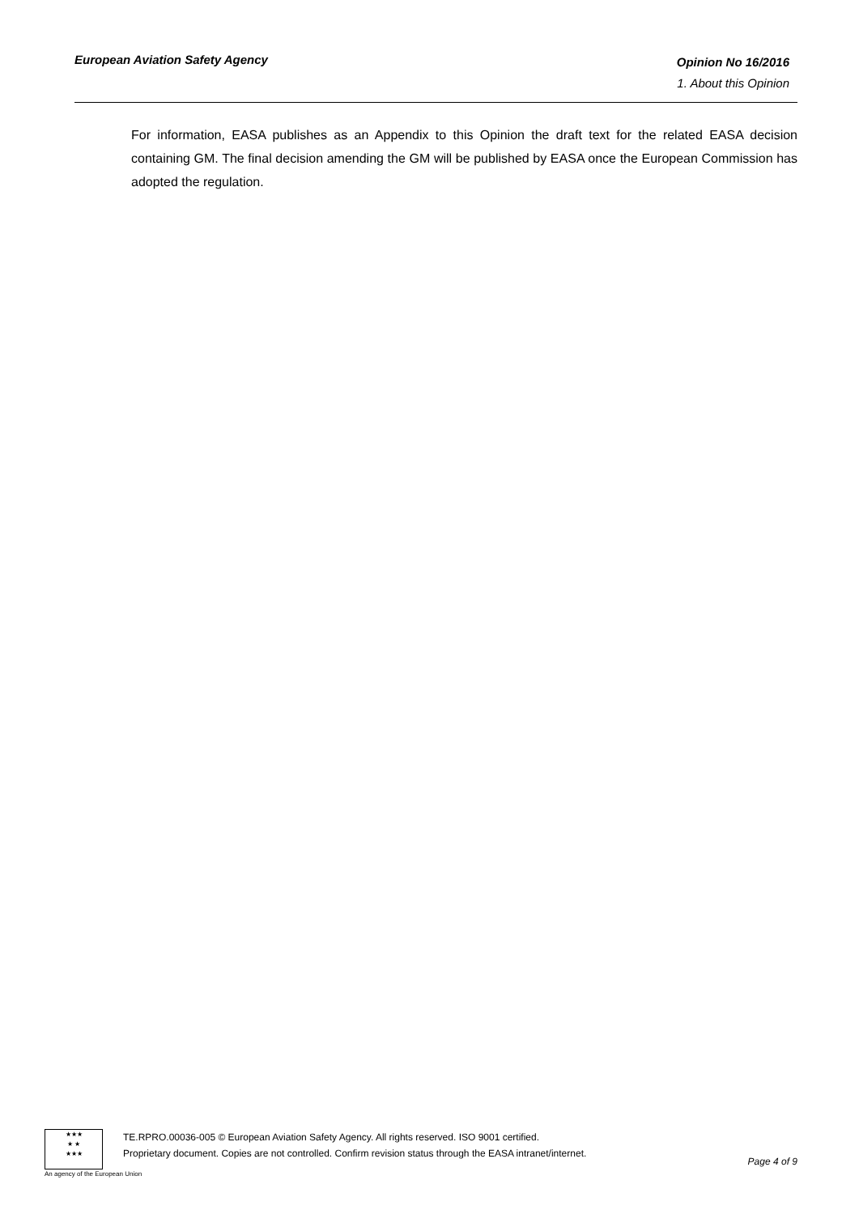European Aviation Safety Agency
Opinion No 16/2016
1. About this Opinion
For information, EASA publishes as an Appendix to this Opinion the draft text for the related EASA decision containing GM. The final decision amending the GM will be published by EASA once the European Commission has adopted the regulation.
★★★
★ ★
★★★
TE.RPRO.00036-005 © European Aviation Safety Agency. All rights reserved. ISO 9001 certified.
Proprietary document. Copies are not controlled. Confirm revision status through the EASA intranet/internet.
Page 4 of 9
An agency of the European Union